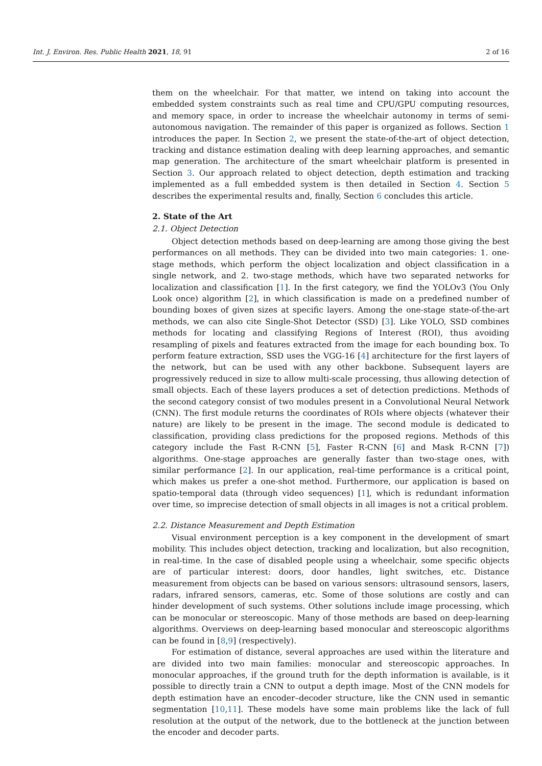Int. J. Environ. Res. Public Health 2021, 18, 91 2 of 16
them on the wheelchair. For that matter, we intend on taking into account the embedded system constraints such as real time and CPU/GPU computing resources, and memory space, in order to increase the wheelchair autonomy in terms of semi-autonomous navigation. The remainder of this paper is organized as follows. Section 1 introduces the paper. In Section 2, we present the state-of-the-art of object detection, tracking and distance estimation dealing with deep learning approaches, and semantic map generation. The architecture of the smart wheelchair platform is presented in Section 3. Our approach related to object detection, depth estimation and tracking implemented as a full embedded system is then detailed in Section 4. Section 5 describes the experimental results and, finally, Section 6 concludes this article.
2. State of the Art
2.1. Object Detection
Object detection methods based on deep-learning are among those giving the best performances on all methods. They can be divided into two main categories: 1. one-stage methods, which perform the object localization and object classification in a single network, and 2. two-stage methods, which have two separated networks for localization and classification [1]. In the first category, we find the YOLOv3 (You Only Look once) algorithm [2], in which classification is made on a predefined number of bounding boxes of given sizes at specific layers. Among the one-stage state-of-the-art methods, we can also cite Single-Shot Detector (SSD) [3]. Like YOLO, SSD combines methods for locating and classifying Regions of Interest (ROI), thus avoiding resampling of pixels and features extracted from the image for each bounding box. To perform feature extraction, SSD uses the VGG-16 [4] architecture for the first layers of the network, but can be used with any other backbone. Subsequent layers are progressively reduced in size to allow multi-scale processing, thus allowing detection of small objects. Each of these layers produces a set of detection predictions. Methods of the second category consist of two modules present in a Convolutional Neural Network (CNN). The first module returns the coordinates of ROIs where objects (whatever their nature) are likely to be present in the image. The second module is dedicated to classification, providing class predictions for the proposed regions. Methods of this category include the Fast R-CNN [5], Faster R-CNN [6] and Mask R-CNN [7]) algorithms. One-stage approaches are generally faster than two-stage ones, with similar performance [2]. In our application, real-time performance is a critical point, which makes us prefer a one-shot method. Furthermore, our application is based on spatio-temporal data (through video sequences) [1], which is redundant information over time, so imprecise detection of small objects in all images is not a critical problem.
2.2. Distance Measurement and Depth Estimation
Visual environment perception is a key component in the development of smart mobility. This includes object detection, tracking and localization, but also recognition, in real-time. In the case of disabled people using a wheelchair, some specific objects are of particular interest: doors, door handles, light switches, etc. Distance measurement from objects can be based on various sensors: ultrasound sensors, lasers, radars, infrared sensors, cameras, etc. Some of those solutions are costly and can hinder development of such systems. Other solutions include image processing, which can be monocular or stereoscopic. Many of those methods are based on deep-learning algorithms. Overviews on deep-learning based monocular and stereoscopic algorithms can be found in [8,9] (respectively).
For estimation of distance, several approaches are used within the literature and are divided into two main families: monocular and stereoscopic approaches. In monocular approaches, if the ground truth for the depth information is available, is it possible to directly train a CNN to output a depth image. Most of the CNN models for depth estimation have an encoder–decoder structure, like the CNN used in semantic segmentation [10,11]. These models have some main problems like the lack of full resolution at the output of the network, due to the bottleneck at the junction between the encoder and decoder parts.